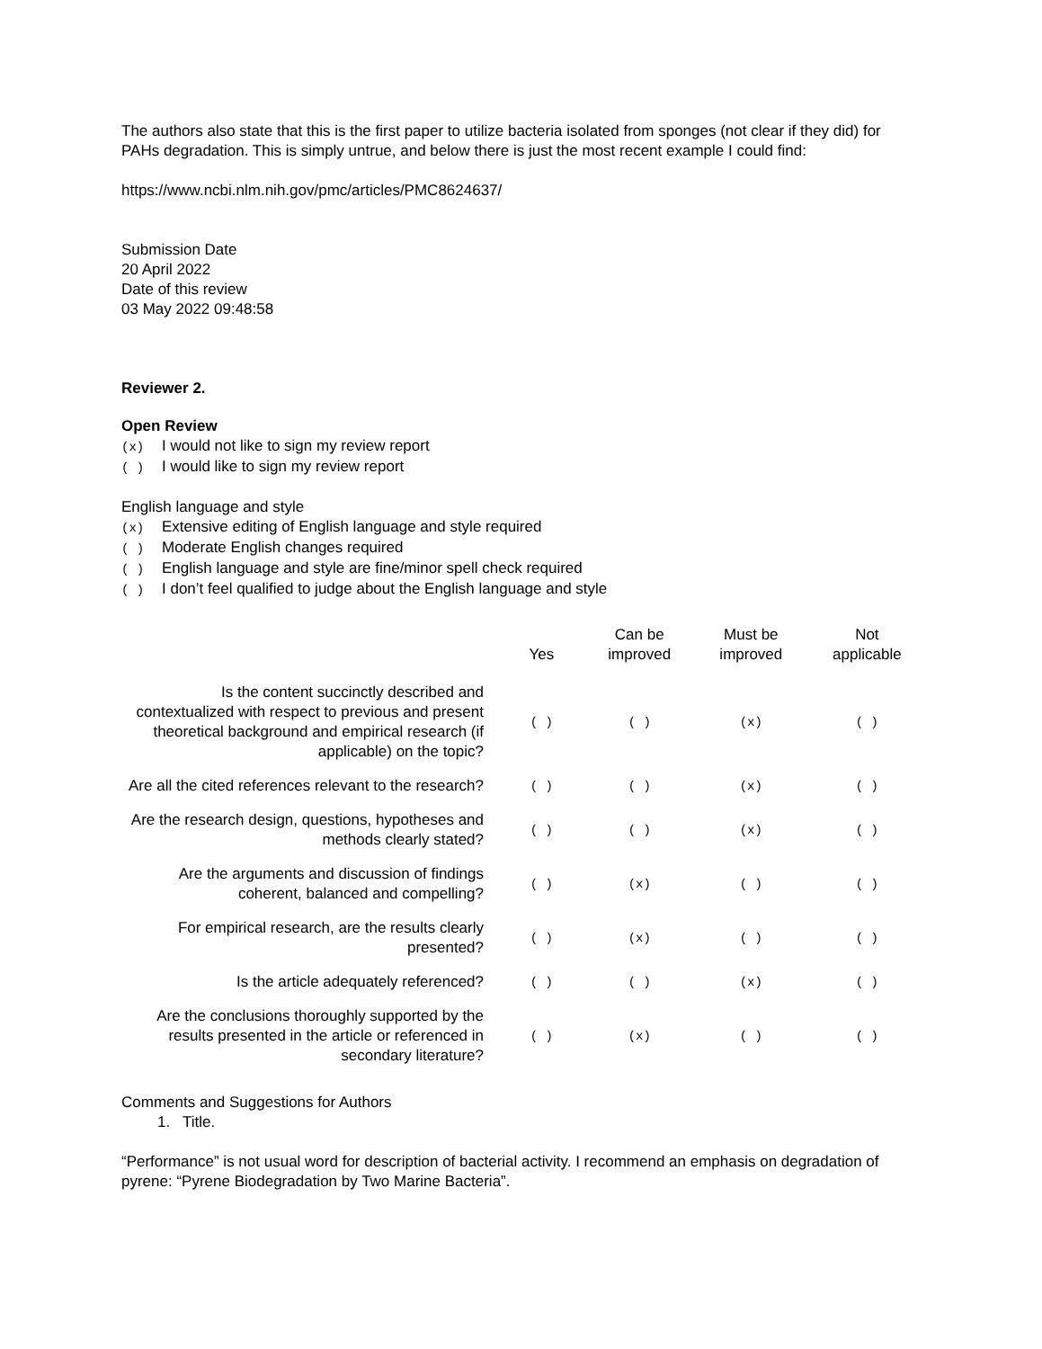The authors also state that this is the first paper to utilize bacteria isolated from sponges (not clear if they did) for PAHs degradation. This is simply untrue, and below there is just the most recent example I could find:
https://www.ncbi.nlm.nih.gov/pmc/articles/PMC8624637/
Submission Date
20 April 2022
Date of this review
03 May 2022 09:48:58
Reviewer 2.
Open Review
(x) I would not like to sign my review report
( ) I would like to sign my review report
English language and style
(x) Extensive editing of English language and style required
( ) Moderate English changes required
( ) English language and style are fine/minor spell check required
( ) I don’t feel qualified to judge about the English language and style
| | Yes | Can be improved | Must be improved | Not applicable |
| --- | --- | --- | --- | --- |
| Is the content succinctly described and contextualized with respect to previous and present theoretical background and empirical research (if applicable) on the topic? | ( ) | ( ) | (x) | ( ) |
| Are all the cited references relevant to the research? | ( ) | ( ) | (x) | ( ) |
| Are the research design, questions, hypotheses and methods clearly stated? | ( ) | ( ) | (x) | ( ) |
| Are the arguments and discussion of findings coherent, balanced and compelling? | ( ) | (x) | ( ) | ( ) |
| For empirical research, are the results clearly presented? | ( ) | (x) | ( ) | ( ) |
| Is the article adequately referenced? | ( ) | ( ) | (x) | ( ) |
| Are the conclusions thoroughly supported by the results presented in the article or referenced in secondary literature? | ( ) | (x) | ( ) | ( ) |
Comments and Suggestions for Authors
1. Title.
“Performance” is not usual word for description of bacterial activity. I recommend an emphasis on degradation of pyrene: “Pyrene Biodegradation by Two Marine Bacteria”.